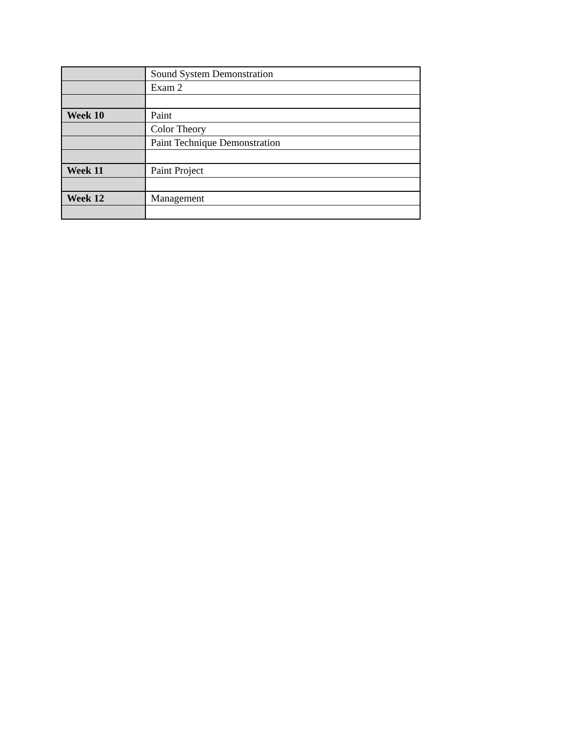| | Sound System Demonstration |
| | Exam 2 |
| Week 10 | Paint |
| | Color Theory |
| | Paint Technique Demonstration |
| Week 11 | Paint Project |
| Week 12 | Management |